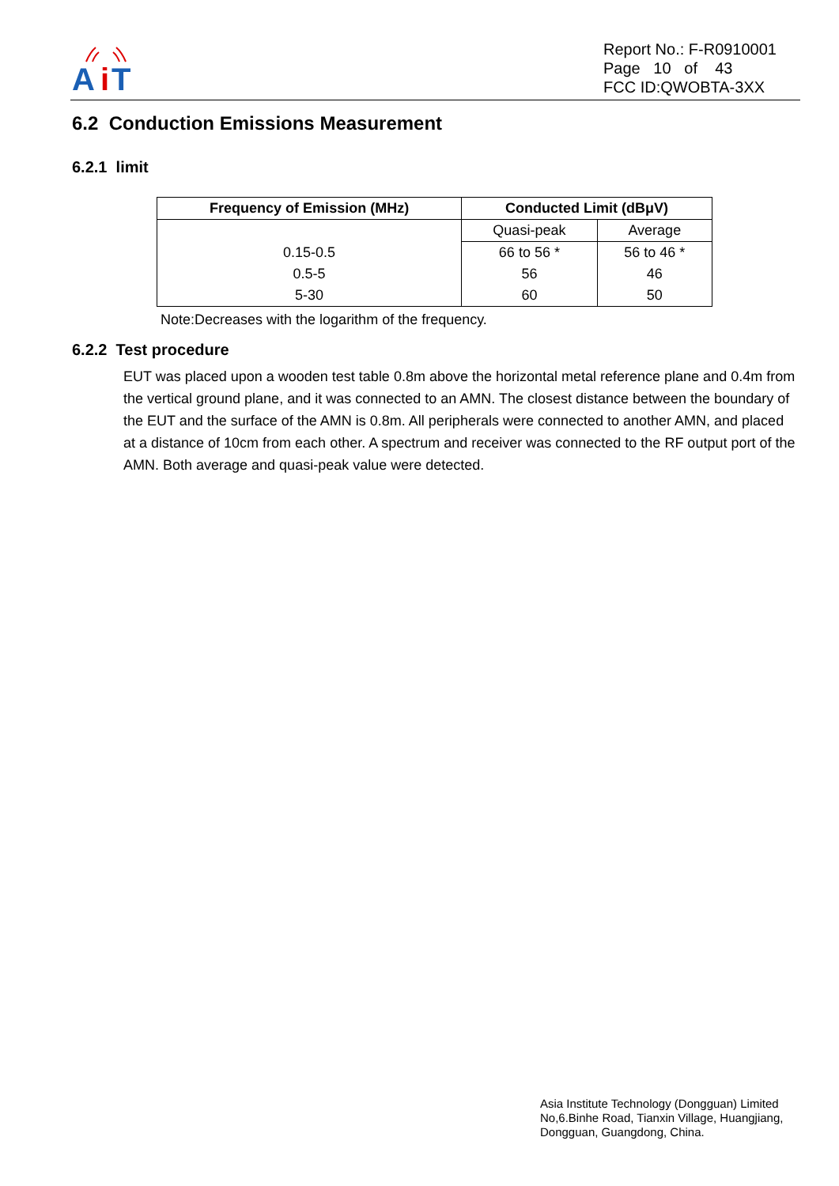A
i
T
Report No.: F-R0910001
Page 10 of 43
FCC ID:QWOBTA-3XX
6.2 Conduction Emissions Measurement
6.2.1 limit
| Frequency of Emission (MHz) | Conducted Limit (dBμV) | |
| --- | --- | --- |
| | Quasi-peak | Average |
| 0.15-0.5 | 66 to 56 * | 56 to 46 * |
| 0.5-5 | 56 | 46 |
| 5-30 | 60 | 50 |
Note:Decreases with the logarithm of the frequency.
6.2.2 Test procedure
EUT was placed upon a wooden test table 0.8m above the horizontal metal reference plane and 0.4m from the vertical ground plane, and it was connected to an AMN. The closest distance between the boundary of the EUT and the surface of the AMN is 0.8m. All peripherals were connected to another AMN, and placed at a distance of 10cm from each other. A spectrum and receiver was connected to the RF output port of the AMN. Both average and quasi-peak value were detected.
Asia Institute Technology (Dongguan) Limited
No,6.Binhe Road, Tianxin Village, Huangjiang,
Dongguan, Guangdong, China.